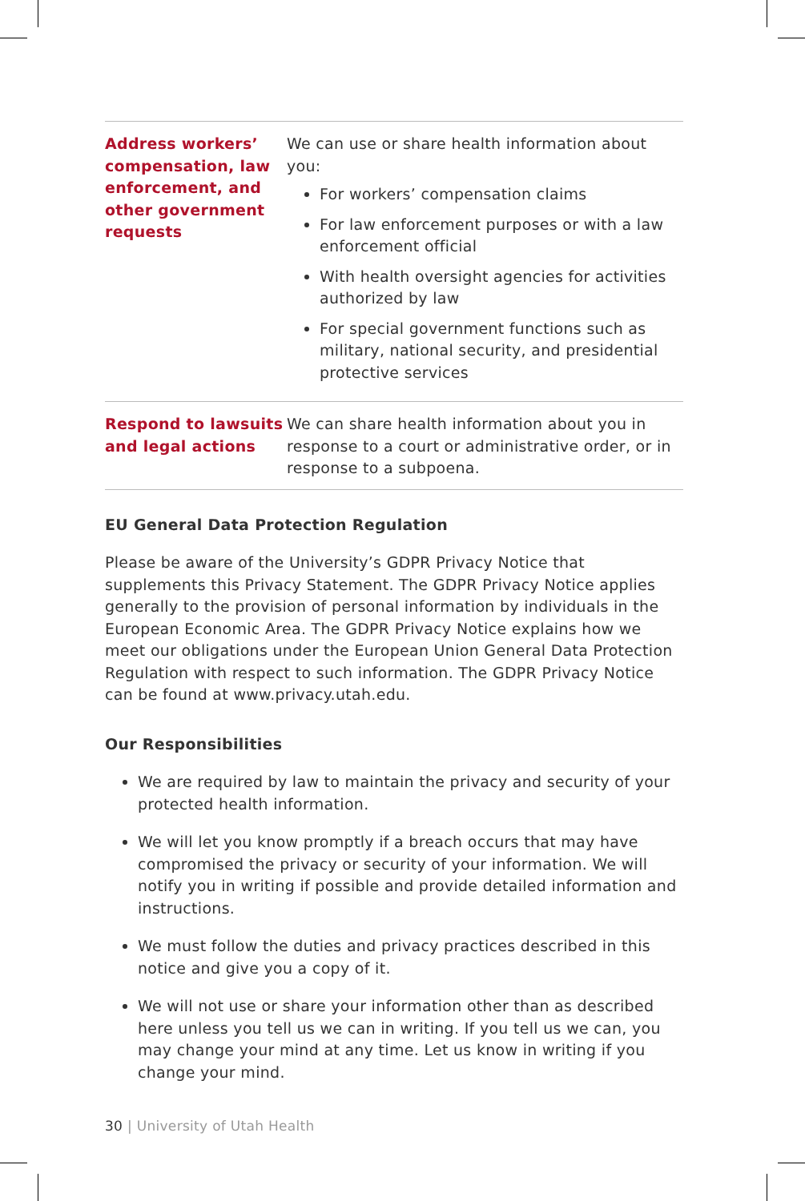| Address workers’ compensation, law enforcement, and other government requests | We can use or share health information about you: For workers’ compensation claims For law enforcement purposes or with a law enforcement official With health oversight agencies for activities authorized by law For special government functions such as military, national security, and presidential protective services |
| Respond to lawsuits and legal actions | We can share health information about you in response to a court or administrative order, or in response to a subpoena. |
EU General Data Protection Regulation
Please be aware of the University’s GDPR Privacy Notice that supplements this Privacy Statement. The GDPR Privacy Notice applies generally to the provision of personal information by individuals in the European Economic Area. The GDPR Privacy Notice explains how we meet our obligations under the European Union General Data Protection Regulation with respect to such information. The GDPR Privacy Notice can be found at www.privacy.utah.edu.
Our Responsibilities
We are required by law to maintain the privacy and security of your protected health information.
We will let you know promptly if a breach occurs that may have compromised the privacy or security of your information. We will notify you in writing if possible and provide detailed information and instructions.
We must follow the duties and privacy practices described in this notice and give you a copy of it.
We will not use or share your information other than as described here unless you tell us we can in writing. If you tell us we can, you may change your mind at any time. Let us know in writing if you change your mind.
30 | University of Utah Health